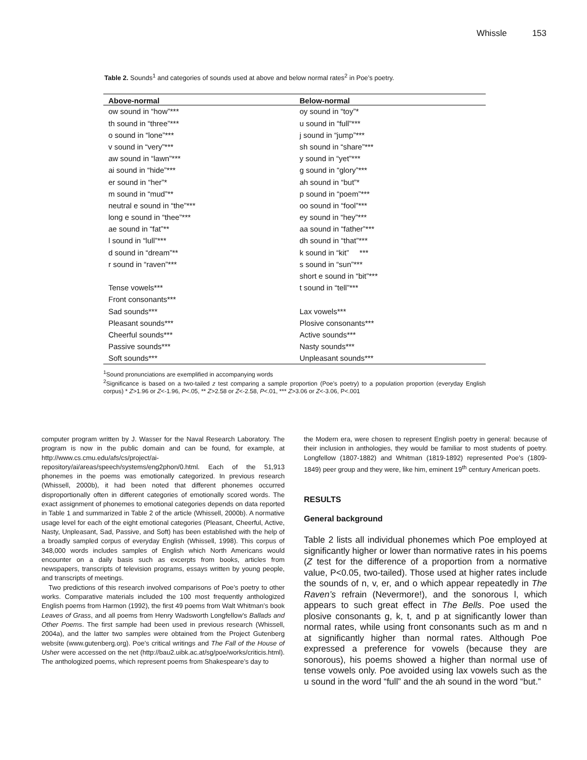Whissle 153
Table 2. Sounds<sup>1</sup> and categories of sounds used at above and below normal rates<sup>2</sup> in Poe’s poetry.
| Above-normal | Below-normal |
| --- | --- |
| ow sound in “how”*** | oy sound in “toy”* |
| th sound in “three”*** | u sound in “full”*** |
| o sound in “lone”*** | j sound in “jump”*** |
| v sound in “very”*** | sh sound in “share”*** |
| aw sound in “lawn”*** | y sound in “yet”*** |
| ai sound in “hide”*** | g sound in “glory”*** |
| er sound in “her”* | ah sound in “but”* |
| m sound in “mud”** | p sound in “poem”*** |
| neutral e sound in “the”*** | oo sound in “fool”*** |
| long e sound in “thee”*** | ey sound in “hey”*** |
| ae sound in “fat”** | aa sound in “father”*** |
| l sound in “lull”*** | dh sound in “that”*** |
| d sound in “dream”** | k sound in “kit” *** |
| r sound in “raven”*** | s sound in “sun”*** |
| | short e sound in “bit”*** |
| Tense vowels*** | t sound in “tell”*** |
| Front consonants*** | |
| Sad sounds*** | Lax vowels*** |
| Pleasant sounds*** | Plosive consonants*** |
| Cheerful sounds*** | Active sounds*** |
| Passive sounds*** | Nasty sounds*** |
| Soft sounds*** | Unpleasant sounds*** |
<sup>1</sup> Sound pronunciations are exemplified in accompanying words
<sup>2</sup> Significance is based on a two-tailed z test comparing a sample proportion (Poe’s poetry) to a population proportion (everyday English corpus) * Z>1.96 or Z<-1.96, P<.05, ** Z>2.58 or Z<-2.58, P<.01, *** Z>3.06 or Z<-3.06, P<.001
computer program written by J. Wasser for the Naval Research Laboratory. The program is now in the public domain and can be found, for example, at http://www.cs.cmu.edu/afs/cs/project/ai-repository/ai/areas/speech/systems/eng2phon/0.html. Each of the 51,913 phonemes in the poems was emotionally categorized. In previous research (Whissell, 2000b), it had been noted that different phonemes occurred disproportionally often in different categories of emotionally scored words. The exact assignment of phonemes to emotional categories depends on data reported in Table 1 and summarized in Table 2 of the article (Whissell, 2000b). A normative usage level for each of the eight emotional categories (Pleasant, Cheerful, Active, Nasty, Unpleasant, Sad, Passive, and Soft) has been established with the help of a broadly sampled corpus of everyday English (Whissell, 1998). This corpus of 348,000 words includes samples of English which North Americans would encounter on a daily basis such as excerpts from books, articles from newspapers, transcripts of television programs, essays written by young people, and transcripts of meetings.
Two predictions of this research involved comparisons of Poe’s poetry to other works. Comparative materials included the 100 most frequently anthologized English poems from Harmon (1992), the first 49 poems from Walt Whitman’s book Leaves of Grass, and all poems from Henry Wadsworth Longfellow’s Ballads and Other Poems. The first sample had been used in previous research (Whissell, 2004a), and the latter two samples were obtained from the Project Gutenberg website (www.gutenberg.org). Poe’s critical writings and The Fall of the House of Usher were accessed on the net (http://bau2.uibk.ac.at/sg/poe/works/criticis.html). The anthologized poems, which represent poems from Shakespeare’s day to
the Modern era, were chosen to represent English poetry in general: because of their inclusion in anthologies, they would be familiar to most students of poetry. Longfellow (1807-1882) and Whitman (1819-1892) represented Poe’s (1809-1849) peer group and they were, like him, eminent 19<sup>th</sup> century American poets.
RESULTS
General background
Table 2 lists all individual phonemes which Poe employed at significantly higher or lower than normative rates in his poems (Z test for the difference of a proportion from a normative value, P<0.05, two-tailed). Those used at higher rates include the sounds of n, v, er, and o which appear repeatedly in The Raven’s refrain (Nevermore!), and the sonorous l, which appears to such great effect in The Bells. Poe used the plosive consonants g, k, t, and p at significantly lower than normal rates, while using front consonants such as m and n at significantly higher than normal rates. Although Poe expressed a preference for vowels (because they are sonorous), his poems showed a higher than normal use of tense vowels only. Poe avoided using lax vowels such as the u sound in the word “full” and the ah sound in the word “but.”